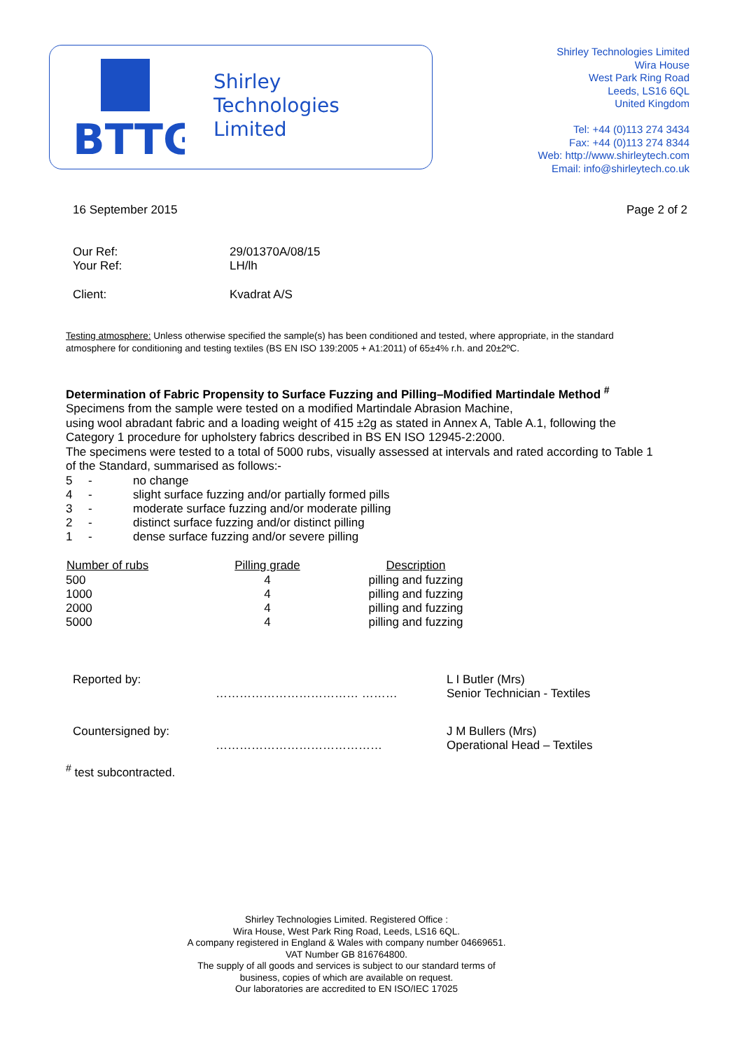BTTG
Shirley
Technologies
Limited
Shirley Technologies Limited
Wira House
West Park Ring Road
Leeds, LS16 6QL
United Kingdom
Tel: +44 (0)113 274 3434
Fax: +44 (0)113 274 8344
Web: http://www.shirleytech.com
Email: info@shirleytech.co.uk
16 September 2015 Page 2 of 2
| Our Ref: | 29/01370A/08/15 |
| Your Ref: | LH/lh |
| Client: | Kvadrat A/S |
Testing atmosphere: Unless otherwise specified the sample(s) has been conditioned and tested, where appropriate, in the standard atmosphere for conditioning and testing textiles (BS EN ISO 139:2005 + A1:2011) of 65±4% r.h. and 20±2ºC.
Determination of Fabric Propensity to Surface Fuzzing and Pilling–Modified Martindale Method <sup>#</sup>
Specimens from the sample were tested on a modified Martindale Abrasion Machine,
using wool abradant fabric and a loading weight of 415 ±2g as stated in Annex A, Table A.1, following the Category 1 procedure for upholstery fabrics described in BS EN ISO 12945-2:2000.
The specimens were tested to a total of 5000 rubs, visually assessed at intervals and rated according to Table 1 of the Standard, summarised as follows:-
| 5 | - | no change |
| 4 | - | slight surface fuzzing and/or partially formed pills |
| 3 | - | moderate surface fuzzing and/or moderate pilling |
| 2 | - | distinct surface fuzzing and/or distinct pilling |
| 1 | - | dense surface fuzzing and/or severe pilling |
| Number of rubs | Pilling grade | Description |
| --- | --- | --- |
| 500 | 4 | pilling and fuzzing |
| 1000 | 4 | pilling and fuzzing |
| 2000 | 4 | pilling and fuzzing |
| 5000 | 4 | pilling and fuzzing |
| Reported by: | ……………………………… ……… | L I Butler (Mrs) Senior Technician - Textiles |
| Countersigned by: | …………………………………… | J M Bullers (Mrs) Operational Head – Textiles |
<sup>#</sup> test subcontracted.
Shirley Technologies Limited. Registered Office :
Wira House, West Park Ring Road, Leeds, LS16 6QL.
A company registered in England & Wales with company number 04669651.
VAT Number GB 816764800.
The supply of all goods and services is subject to our standard terms of
business, copies of which are available on request.
Our laboratories are accredited to EN ISO/IEC 17025